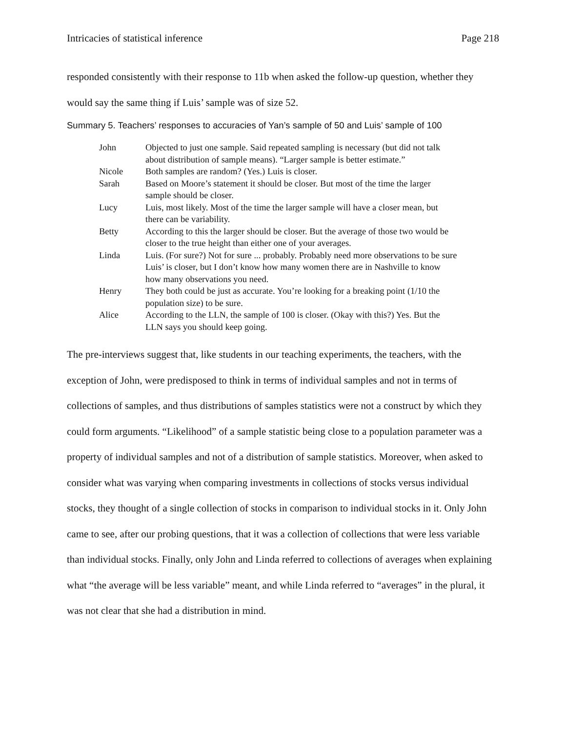Intricacies of statistical inference Page 218
responded consistently with their response to 11b when asked the follow-up question, whether they would say the same thing if Luis’ sample was of size 52.
Summary 5. Teachers’ responses to accuracies of Yan’s sample of 50 and Luis’ sample of 100
| John | Objected to just one sample. Said repeated sampling is necessary (but did not talk about distribution of sample means). “Larger sample is better estimate.” |
| Nicole | Both samples are random? (Yes.) Luis is closer. |
| Sarah | Based on Moore’s statement it should be closer. But most of the time the larger sample should be closer. |
| Lucy | Luis, most likely. Most of the time the larger sample will have a closer mean, but there can be variability. |
| Betty | According to this the larger should be closer. But the average of those two would be closer to the true height than either one of your averages. |
| Linda | Luis. (For sure?) Not for sure ... probably. Probably need more observations to be sure Luis’ is closer, but I don’t know how many women there are in Nashville to know how many observations you need. |
| Henry | They both could be just as accurate. You’re looking for a breaking point (1/10 the population size) to be sure. |
| Alice | According to the LLN, the sample of 100 is closer. (Okay with this?) Yes. But the LLN says you should keep going. |
The pre-interviews suggest that, like students in our teaching experiments, the teachers, with the exception of John, were predisposed to think in terms of individual samples and not in terms of collections of samples, and thus distributions of samples statistics were not a construct by which they could form arguments. “Likelihood” of a sample statistic being close to a population parameter was a property of individual samples and not of a distribution of sample statistics. Moreover, when asked to consider what was varying when comparing investments in collections of stocks versus individual stocks, they thought of a single collection of stocks in comparison to individual stocks in it. Only John came to see, after our probing questions, that it was a collection of collections that were less variable than individual stocks. Finally, only John and Linda referred to collections of averages when explaining what “the average will be less variable” meant, and while Linda referred to “averages” in the plural, it was not clear that she had a distribution in mind.